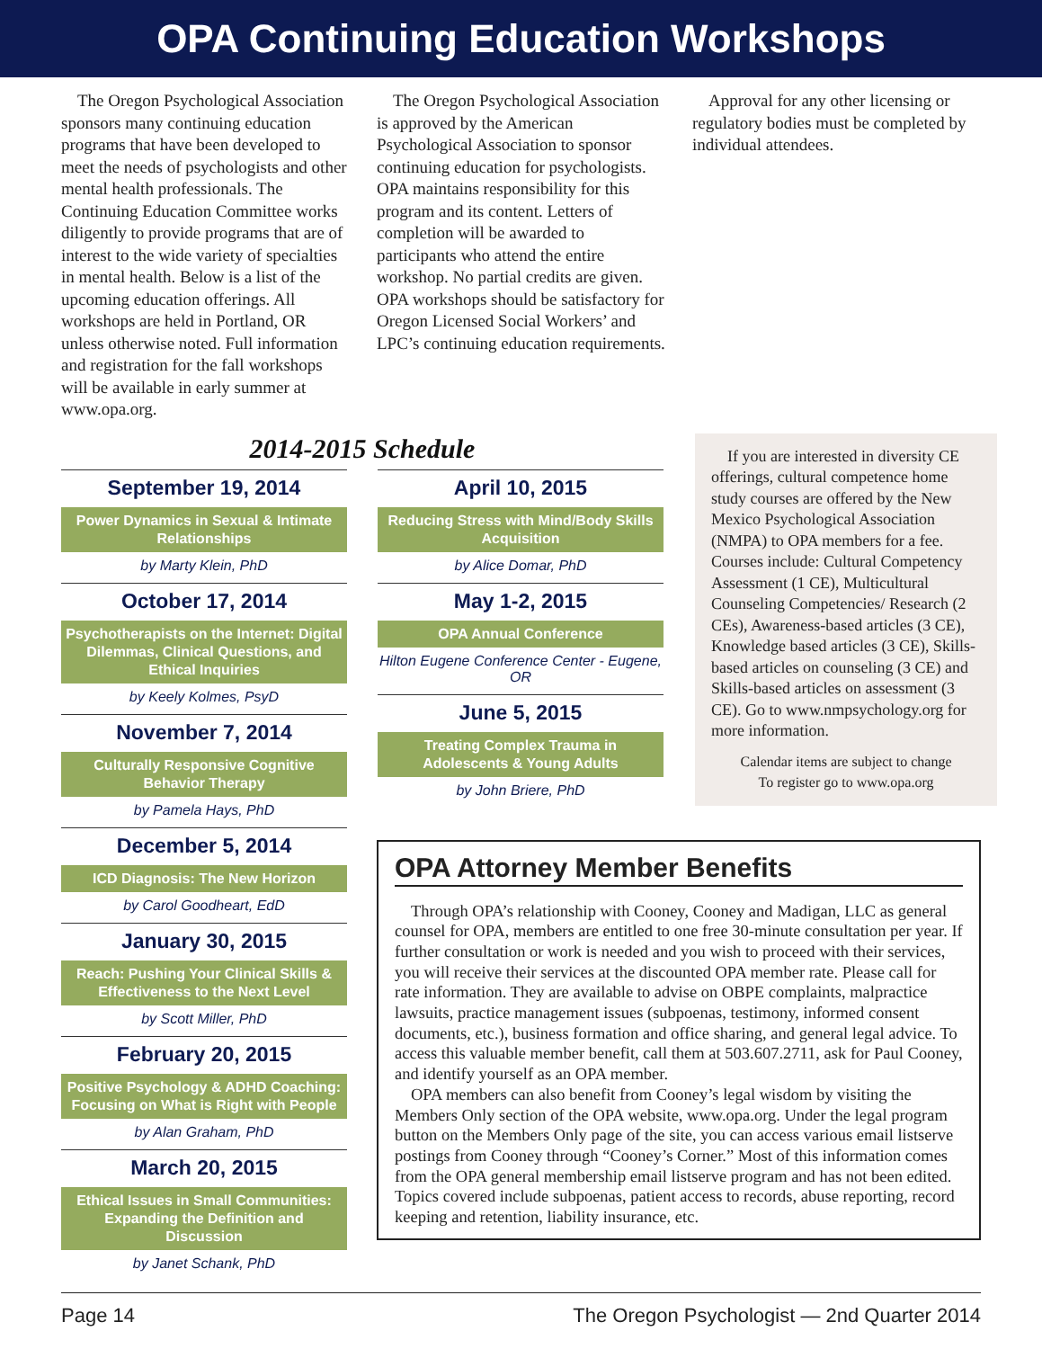OPA Continuing Education Workshops
The Oregon Psychological Association sponsors many continuing education programs that have been developed to meet the needs of psychologists and other mental health professionals. The Continuing Education Committee works diligently to provide programs that are of interest to the wide variety of specialties in mental health. Below is a list of the upcoming education offerings. All workshops are held in Portland, OR unless otherwise noted. Full information and registration for the fall workshops will be available in early summer at www.opa.org.
The Oregon Psychological Association is approved by the American Psychological Association to sponsor continuing education for psychologists. OPA maintains responsibility for this program and its content. Letters of completion will be awarded to participants who attend the entire workshop. No partial credits are given. OPA workshops should be satisfactory for Oregon Licensed Social Workers’ and LPC’s continuing education requirements.
Approval for any other licensing or regulatory bodies must be completed by individual attendees.
2014-2015 Schedule
September 19, 2014
Power Dynamics in Sexual & Intimate Relationships
by Marty Klein, PhD
October 17, 2014
Psychotherapists on the Internet: Digital Dilemmas, Clinical Questions, and Ethical Inquiries
by Keely Kolmes, PsyD
November 7, 2014
Culturally Responsive Cognitive Behavior Therapy
by Pamela Hays, PhD
December 5, 2014
ICD Diagnosis: The New Horizon
by Carol Goodheart, EdD
January 30, 2015
Reach: Pushing Your Clinical Skills & Effectiveness to the Next Level
by Scott Miller, PhD
February 20, 2015
Positive Psychology & ADHD Coaching: Focusing on What is Right with People
by Alan Graham, PhD
March 20, 2015
Ethical Issues in Small Communities: Expanding the Definition and Discussion
by Janet Schank, PhD
April 10, 2015
Reducing Stress with Mind/Body Skills Acquisition
by Alice Domar, PhD
May 1-2, 2015
OPA Annual Conference
Hilton Eugene Conference Center - Eugene, OR
June 5, 2015
Treating Complex Trauma in Adolescents & Young Adults
by John Briere, PhD
If you are interested in diversity CE offerings, cultural competence home study courses are offered by the New Mexico Psychological Association (NMPA) to OPA members for a fee. Courses include: Cultural Competency Assessment (1 CE), Multicultural Counseling Competencies/ Research (2 CEs), Awareness-based articles (3 CE), Knowledge based articles (3 CE), Skills-based articles on counseling (3 CE) and Skills-based articles on assessment (3 CE). Go to www.nmpsychology.org for more information.
Calendar items are subject to change
To register go to www.opa.org
OPA Attorney Member Benefits
Through OPA’s relationship with Cooney, Cooney and Madigan, LLC as general counsel for OPA, members are entitled to one free 30-minute consultation per year. If further consultation or work is needed and you wish to proceed with their services, you will receive their services at the discounted OPA member rate. Please call for rate information. They are available to advise on OBPE complaints, malpractice lawsuits, practice management issues (subpoenas, testimony, informed consent documents, etc.), business formation and office sharing, and general legal advice. To access this valuable member benefit, call them at 503.607.2711, ask for Paul Cooney, and identify yourself as an OPA member.
OPA members can also benefit from Cooney’s legal wisdom by visiting the Members Only section of the OPA website, www.opa.org. Under the legal program button on the Members Only page of the site, you can access various email listserve postings from Cooney through “Cooney’s Corner.” Most of this information comes from the OPA general membership email listserve program and has not been edited. Topics covered include subpoenas, patient access to records, abuse reporting, record keeping and retention, liability insurance, etc.
Page 14 The Oregon Psychologist — 2nd Quarter 2014